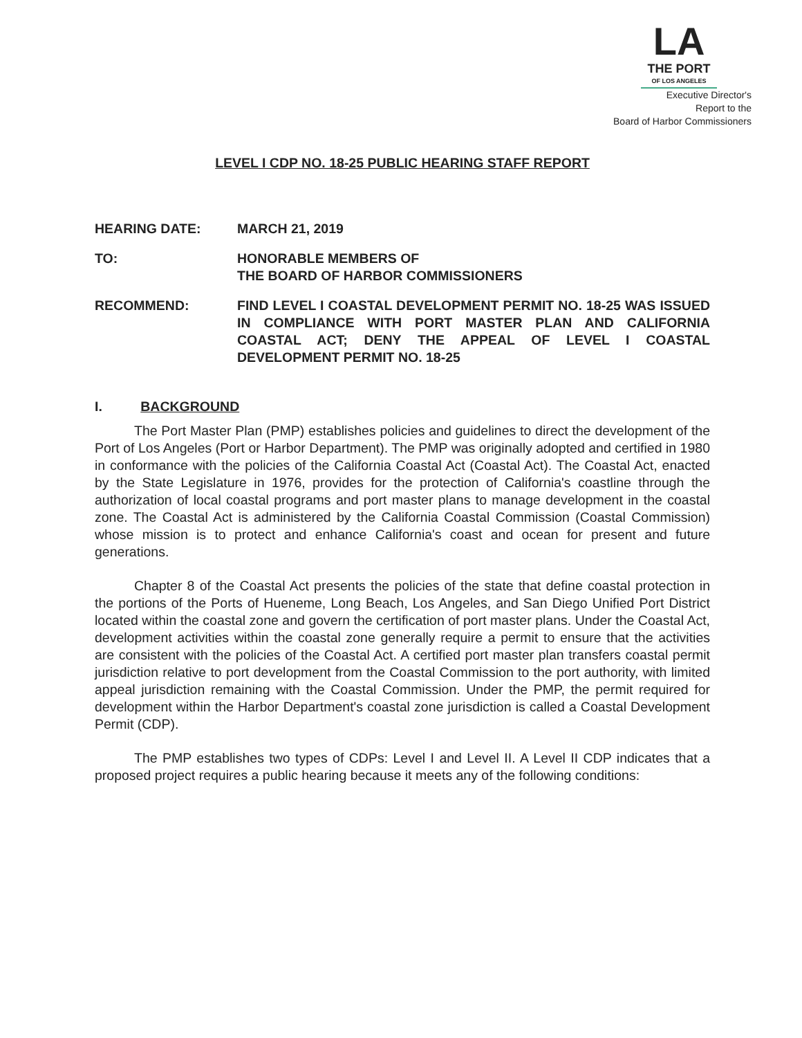LA
THE PORT
OF LOS ANGELES
Executive Director's
Report to the
Board of Harbor Commissioners
LEVEL I CDP NO. 18-25 PUBLIC HEARING STAFF REPORT
HEARING DATE: MARCH 21, 2019
TO: HONORABLE MEMBERS OF
THE BOARD OF HARBOR COMMISSIONERS
RECOMMEND: FIND LEVEL I COASTAL DEVELOPMENT PERMIT NO. 18-25 WAS ISSUED IN COMPLIANCE WITH PORT MASTER PLAN AND CALIFORNIA COASTAL ACT; DENY THE APPEAL OF LEVEL I COASTAL DEVELOPMENT PERMIT NO. 18-25
I. BACKGROUND
The Port Master Plan (PMP) establishes policies and guidelines to direct the development of the Port of Los Angeles (Port or Harbor Department). The PMP was originally adopted and certified in 1980 in conformance with the policies of the California Coastal Act (Coastal Act). The Coastal Act, enacted by the State Legislature in 1976, provides for the protection of California's coastline through the authorization of local coastal programs and port master plans to manage development in the coastal zone. The Coastal Act is administered by the California Coastal Commission (Coastal Commission) whose mission is to protect and enhance California's coast and ocean for present and future generations.
Chapter 8 of the Coastal Act presents the policies of the state that define coastal protection in the portions of the Ports of Hueneme, Long Beach, Los Angeles, and San Diego Unified Port District located within the coastal zone and govern the certification of port master plans. Under the Coastal Act, development activities within the coastal zone generally require a permit to ensure that the activities are consistent with the policies of the Coastal Act. A certified port master plan transfers coastal permit jurisdiction relative to port development from the Coastal Commission to the port authority, with limited appeal jurisdiction remaining with the Coastal Commission. Under the PMP, the permit required for development within the Harbor Department's coastal zone jurisdiction is called a Coastal Development Permit (CDP).
The PMP establishes two types of CDPs: Level I and Level II. A Level II CDP indicates that a proposed project requires a public hearing because it meets any of the following conditions: